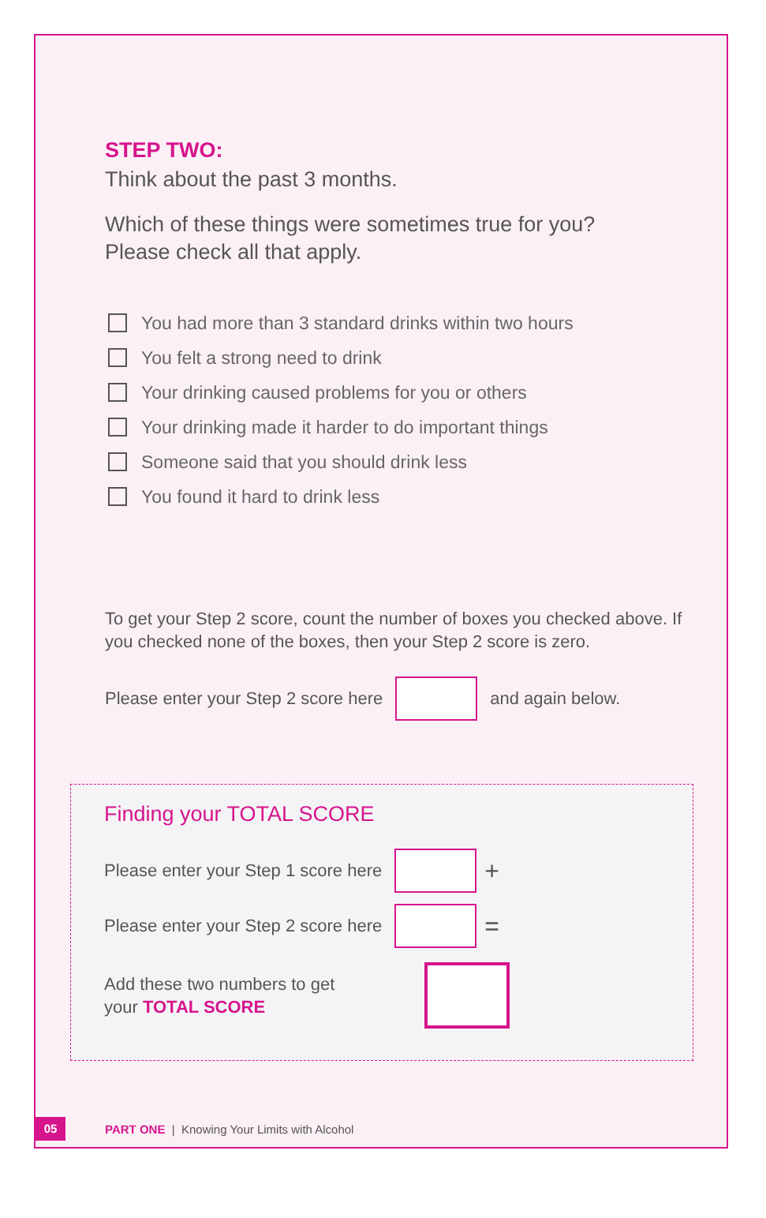STEP TWO:
Think about the past 3 months.
Which of these things were sometimes true for you?
Please check all that apply.
You had more than 3 standard drinks within two hours
You felt a strong need to drink
Your drinking caused problems for you or others
Your drinking made it harder to do important things
Someone said that you should drink less
You found it hard to drink less
To get your Step 2 score, count the number of boxes you checked above. If you checked none of the boxes, then your Step 2 score is zero.
Please enter your Step 2 score here and again below.
Finding your TOTAL SCORE
Please enter your Step 1 score here +
Please enter your Step 2 score here =
Add these two numbers to get
your TOTAL SCORE
05 PART ONE | Knowing Your Limits with Alcohol